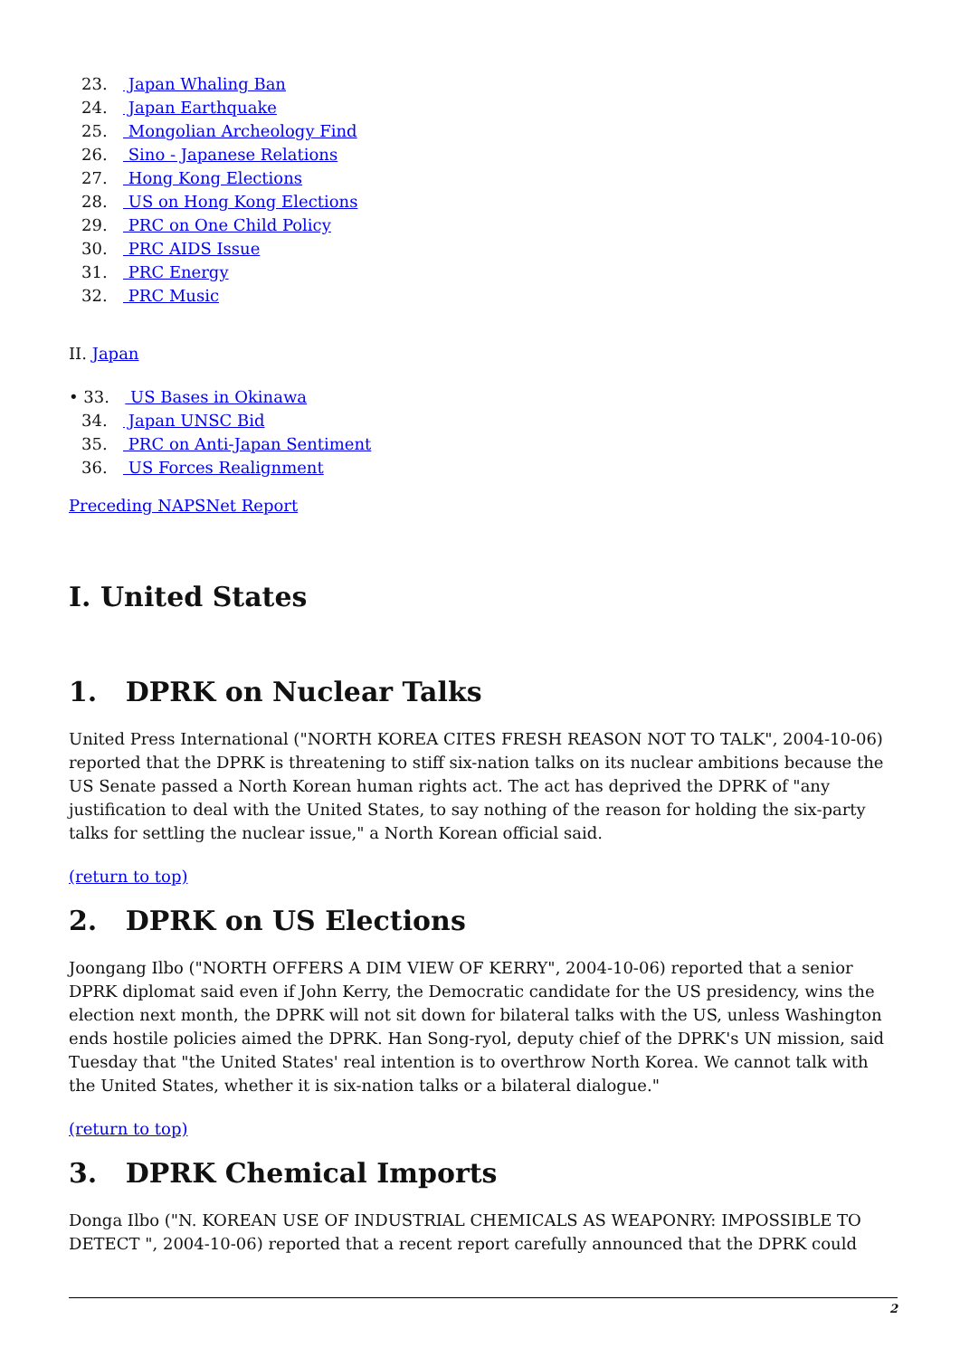23. Japan Whaling Ban
24. Japan Earthquake
25. Mongolian Archeology Find
26. Sino - Japanese Relations
27. Hong Kong Elections
28. US on Hong Kong Elections
29. PRC on One Child Policy
30. PRC AIDS Issue
31. PRC Energy
32. PRC Music
II. Japan
• 33. US Bases in Okinawa
34. Japan UNSC Bid
35. PRC on Anti-Japan Sentiment
36. US Forces Realignment
Preceding NAPSNet Report
I. United States
1. DPRK on Nuclear Talks
United Press International ("NORTH KOREA CITES FRESH REASON NOT TO TALK", 2004-10-06) reported that the DPRK is threatening to stiff six-nation talks on its nuclear ambitions because the US Senate passed a North Korean human rights act. The act has deprived the DPRK of "any justification to deal with the United States, to say nothing of the reason for holding the six-party talks for settling the nuclear issue," a North Korean official said.
(return to top)
2. DPRK on US Elections
Joongang Ilbo ("NORTH OFFERS A DIM VIEW OF KERRY", 2004-10-06) reported that a senior DPRK diplomat said even if John Kerry, the Democratic candidate for the US presidency, wins the election next month, the DPRK will not sit down for bilateral talks with the US, unless Washington ends hostile policies aimed the DPRK. Han Song-ryol, deputy chief of the DPRK's UN mission, said Tuesday that "the United States' real intention is to overthrow North Korea. We cannot talk with the United States, whether it is six-nation talks or a bilateral dialogue."
(return to top)
3. DPRK Chemical Imports
Donga Ilbo ("N. KOREAN USE OF INDUSTRIAL CHEMICALS AS WEAPONRY: IMPOSSIBLE TO DETECT ", 2004-10-06) reported that a recent report carefully announced that the DPRK could
2